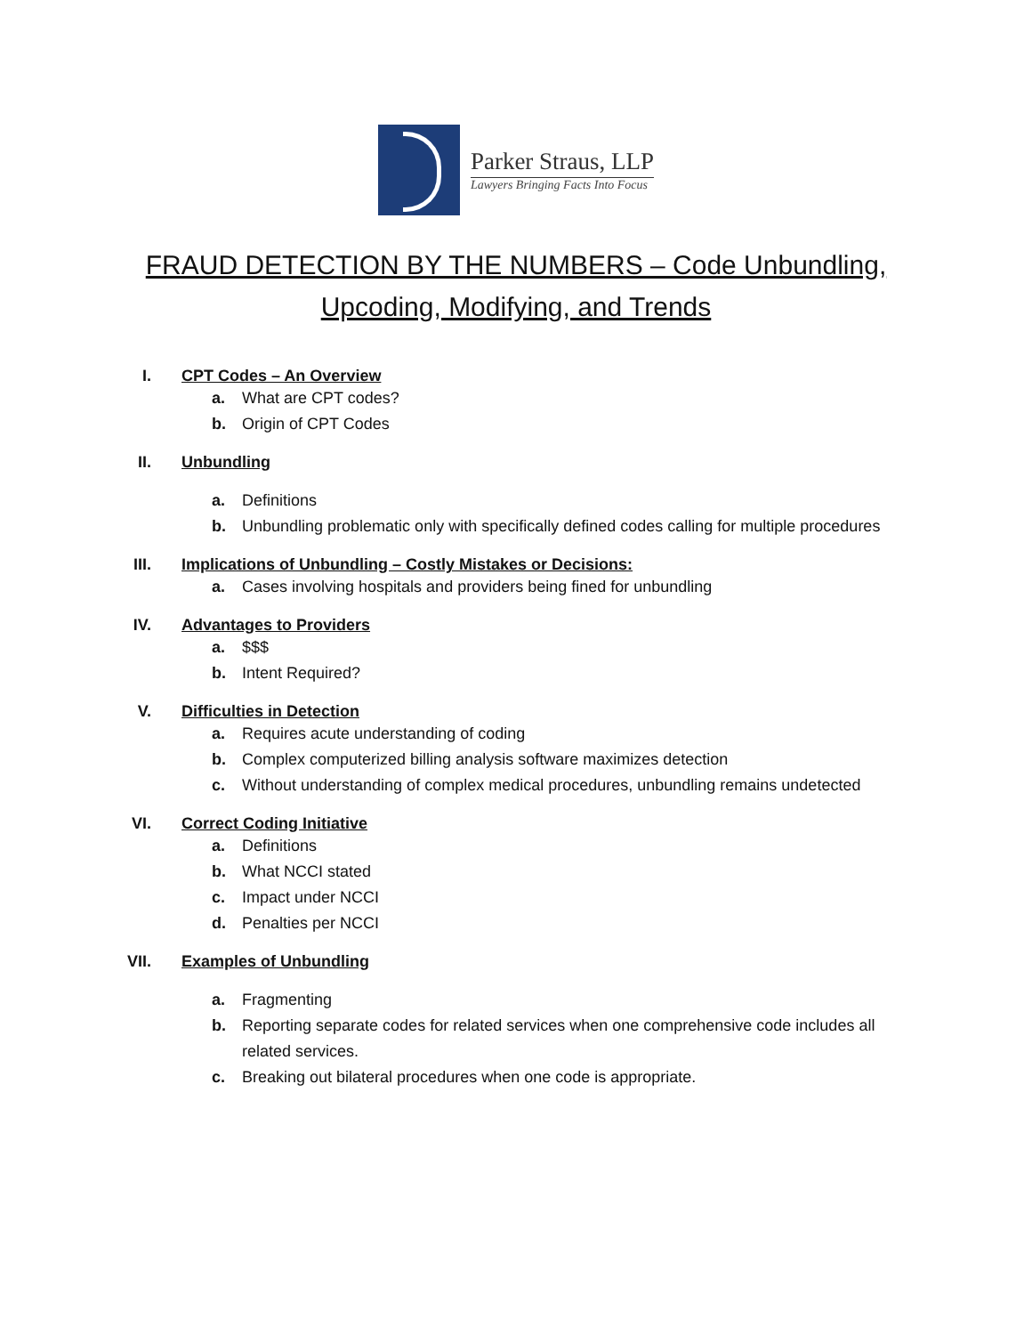Parker Straus, LLP
Lawyers Bringing Facts Into Focus
FRAUD DETECTION BY THE NUMBERS – Code Unbundling, Upcoding, Modifying, and Trends
I. CPT Codes – An Overview
a. What are CPT codes?
b. Origin of CPT Codes
II.
Unbundling
a. Definitions
b. Unbundling problematic only with specifically defined codes calling for multiple procedures
III.
Implications of Unbundling – Costly Mistakes or Decisions:
a. Cases involving hospitals and providers being fined for unbundling
IV.
Advantages to Providers
a. $$$
b. Intent Required?
V. Difficulties in Detection
a. Requires acute understanding of coding
b. Complex computerized billing analysis software maximizes detection
c. Without understanding of complex medical procedures, unbundling remains undetected
VI.
Correct Coding Initiative
a. Definitions
b. What NCCI stated
c. Impact under NCCI
d. Penalties per NCCI
VII.
Examples of Unbundling
a. Fragmenting
b. Reporting separate codes for related services when one comprehensive code includes all related services.
c. Breaking out bilateral procedures when one code is appropriate.